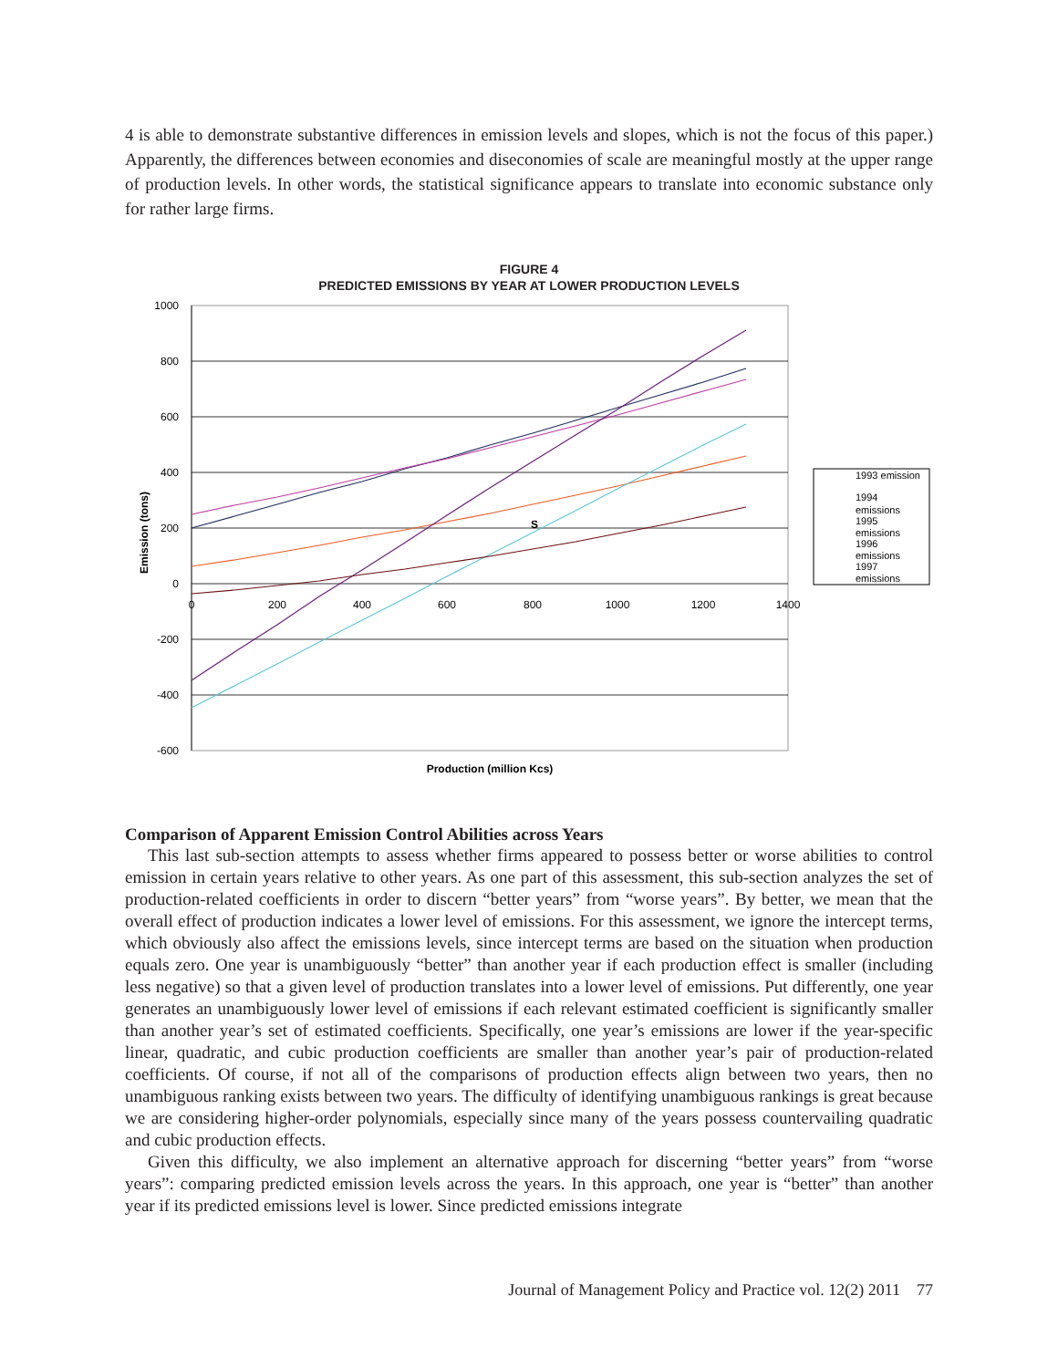4 is able to demonstrate substantive differences in emission levels and slopes, which is not the focus of this paper.) Apparently, the differences between economies and diseconomies of scale are meaningful mostly at the upper range of production levels. In other words, the statistical significance appears to translate into economic substance only for rather large firms.
FIGURE 4
PREDICTED EMISSIONS BY YEAR AT LOWER PRODUCTION LEVELS
1000
800
600
400
200
0
-200
-400
-600
0
200
400
600
800
1000
1200
1400
S
Production (million Kcs)
Emission (tons)
1993 emission
1994
emissions
1995
emissions
1996
emissions
1997
emissions
Comparison of Apparent Emission Control Abilities across Years
This last sub-section attempts to assess whether firms appeared to possess better or worse abilities to control emission in certain years relative to other years. As one part of this assessment, this sub-section analyzes the set of production-related coefficients in order to discern “better years” from “worse years”. By better, we mean that the overall effect of production indicates a lower level of emissions. For this assessment, we ignore the intercept terms, which obviously also affect the emissions levels, since intercept terms are based on the situation when production equals zero. One year is unambiguously “better” than another year if each production effect is smaller (including less negative) so that a given level of production translates into a lower level of emissions. Put differently, one year generates an unambiguously lower level of emissions if each relevant estimated coefficient is significantly smaller than another year’s set of estimated coefficients. Specifically, one year’s emissions are lower if the year-specific linear, quadratic, and cubic production coefficients are smaller than another year’s pair of production-related coefficients. Of course, if not all of the comparisons of production effects align between two years, then no unambiguous ranking exists between two years. The difficulty of identifying unambiguous rankings is great because we are considering higher-order polynomials, especially since many of the years possess countervailing quadratic and cubic production effects.
Given this difficulty, we also implement an alternative approach for discerning “better years” from “worse years”: comparing predicted emission levels across the years. In this approach, one year is “better” than another year if its predicted emissions level is lower. Since predicted emissions integrate
Journal of Management Policy and Practice vol. 12(2) 2011 77